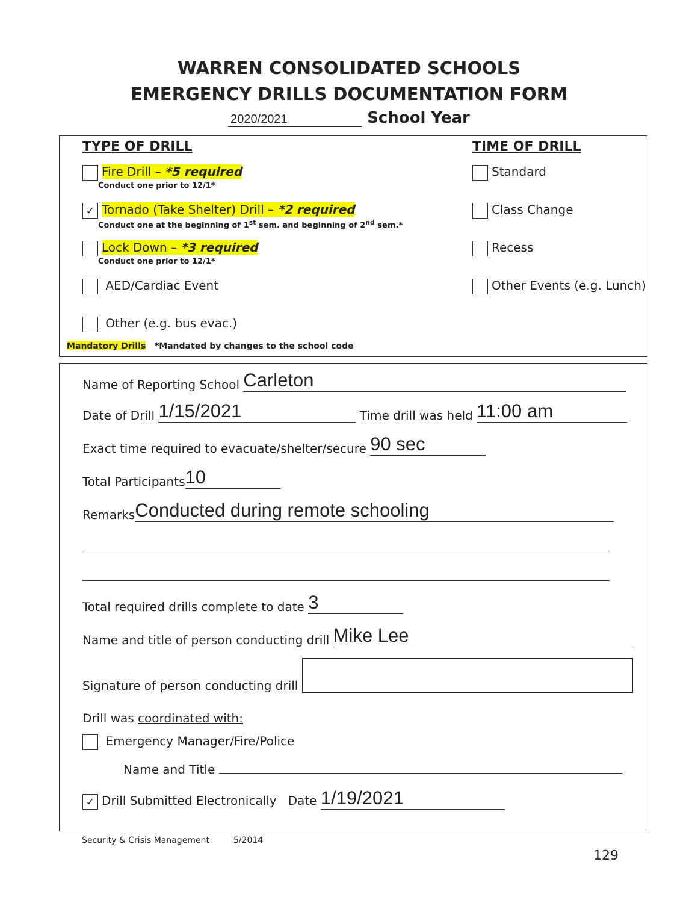WARREN CONSOLIDATED SCHOOLS
EMERGENCY DRILLS DOCUMENTATION FORM
2020/2021 School Year
TYPE OF DRILL
Fire Drill – *5 required
Conduct one prior to 12/1*
✓ Tornado (Take Shelter) Drill – *2 required
Conduct one at the beginning of 1<sup>st</sup> sem. and beginning of 2<sup>nd</sup> sem.*
Lock Down – *3 required
Conduct one prior to 12/1*
AED/Cardiac Event
Other (e.g. bus evac.)
TIME OF DRILL
Standard
Class Change
Recess
Other Events (e.g. Lunch)
Mandatory Drills *Mandated by changes to the school code
Name of Reporting School Carleton
Date of Drill 1/15/2021 Time drill was held 11:00 am
Exact time required to evacuate/shelter/secure 90 sec
Total Participants 10
Remarks Conducted during remote schooling
Total required drills complete to date 3
Name and title of person conducting drill Mike Lee
Signature of person conducting drill
Drill was coordinated with:
Emergency Manager/Fire/Police
Name and Title
✓ Drill Submitted Electronically Date 1/19/2021
Security & Crisis Management 5/2014
129